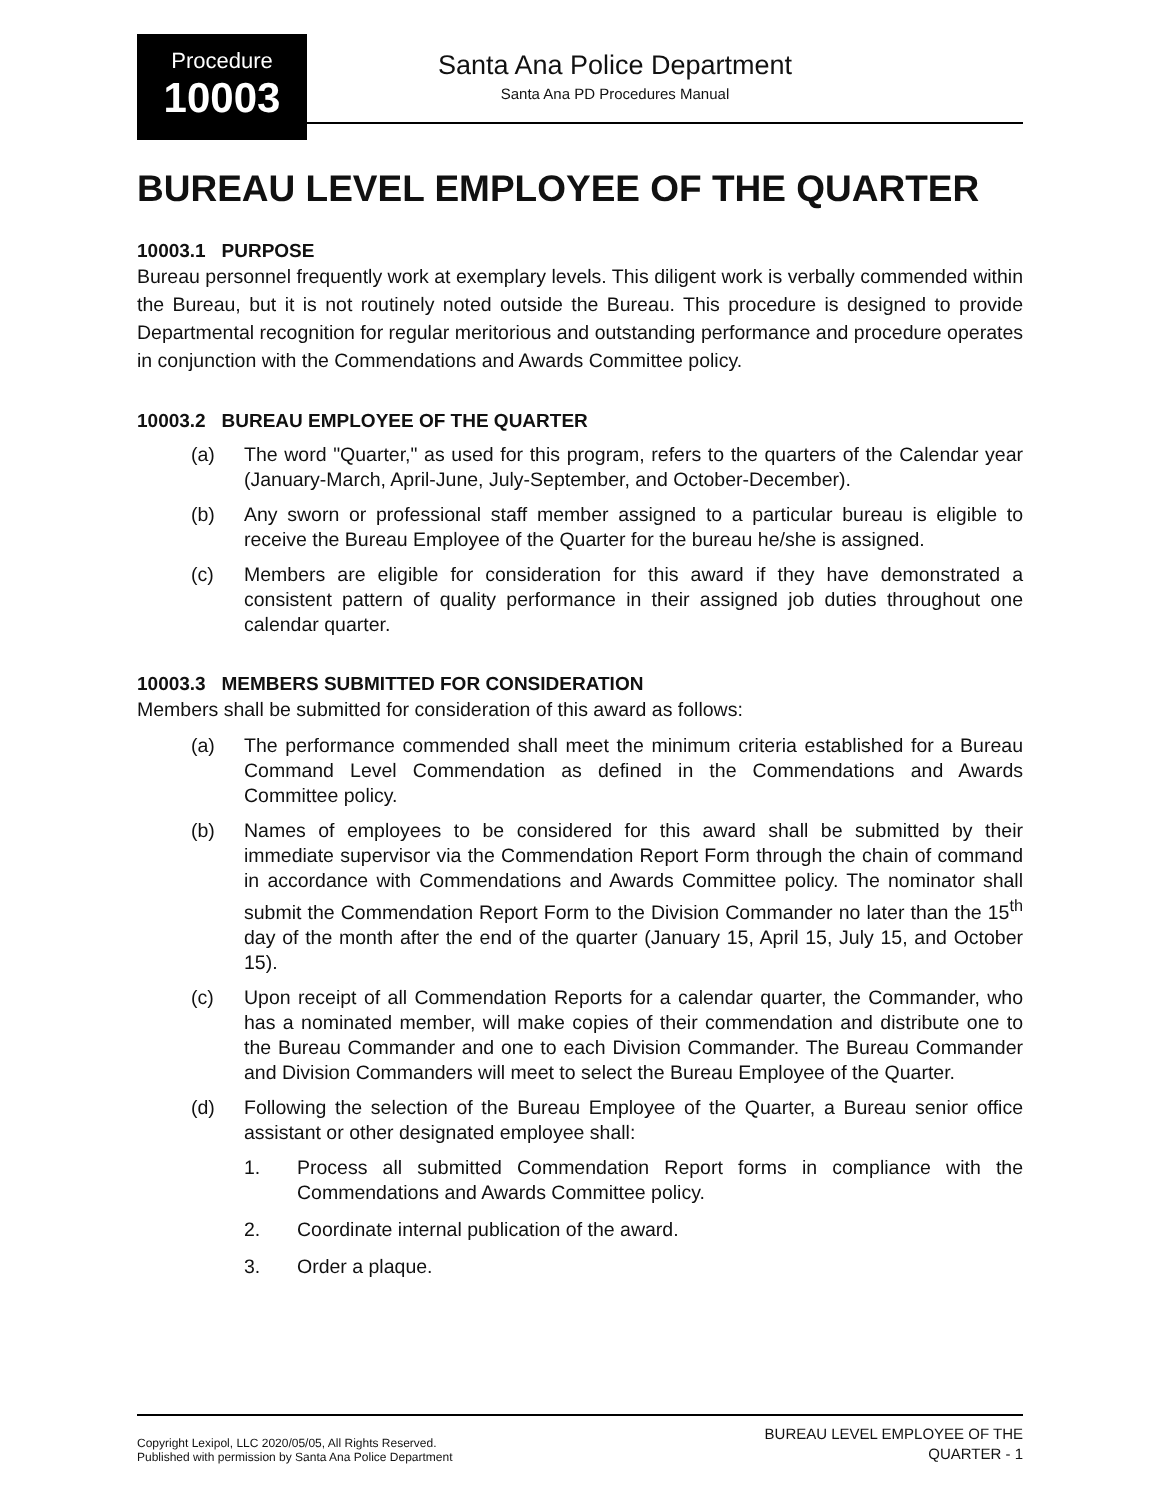Procedure
10003
Santa Ana Police Department
Santa Ana PD Procedures Manual
BUREAU LEVEL EMPLOYEE OF THE QUARTER
10003.1 PURPOSE
Bureau personnel frequently work at exemplary levels. This diligent work is verbally commended within the Bureau, but it is not routinely noted outside the Bureau. This procedure is designed to provide Departmental recognition for regular meritorious and outstanding performance and procedure operates in conjunction with the Commendations and Awards Committee policy.
10003.2 BUREAU EMPLOYEE OF THE QUARTER
(a) The word "Quarter," as used for this program, refers to the quarters of the Calendar year (January-March, April-June, July-September, and October-December).
(b) Any sworn or professional staff member assigned to a particular bureau is eligible to receive the Bureau Employee of the Quarter for the bureau he/she is assigned.
(c) Members are eligible for consideration for this award if they have demonstrated a consistent pattern of quality performance in their assigned job duties throughout one calendar quarter.
10003.3 MEMBERS SUBMITTED FOR CONSIDERATION
Members shall be submitted for consideration of this award as follows:
(a) The performance commended shall meet the minimum criteria established for a Bureau Command Level Commendation as defined in the Commendations and Awards Committee policy.
(b) Names of employees to be considered for this award shall be submitted by their immediate supervisor via the Commendation Report Form through the chain of command in accordance with Commendations and Awards Committee policy. The nominator shall submit the Commendation Report Form to the Division Commander no later than the 15<sup>th</sup> day of the month after the end of the quarter (January 15, April 15, July 15, and October 15).
(c) Upon receipt of all Commendation Reports for a calendar quarter, the Commander, who has a nominated member, will make copies of their commendation and distribute one to the Bureau Commander and one to each Division Commander. The Bureau Commander and Division Commanders will meet to select the Bureau Employee of the Quarter.
(d) Following the selection of the Bureau Employee of the Quarter, a Bureau senior office assistant or other designated employee shall:
1. Process all submitted Commendation Report forms in compliance with the Commendations and Awards Committee policy.
2. Coordinate internal publication of the award.
3. Order a plaque.
Copyright Lexipol, LLC 2020/05/05, All Rights Reserved.
Published with permission by Santa Ana Police Department
BUREAU LEVEL EMPLOYEE OF THE
QUARTER - 1